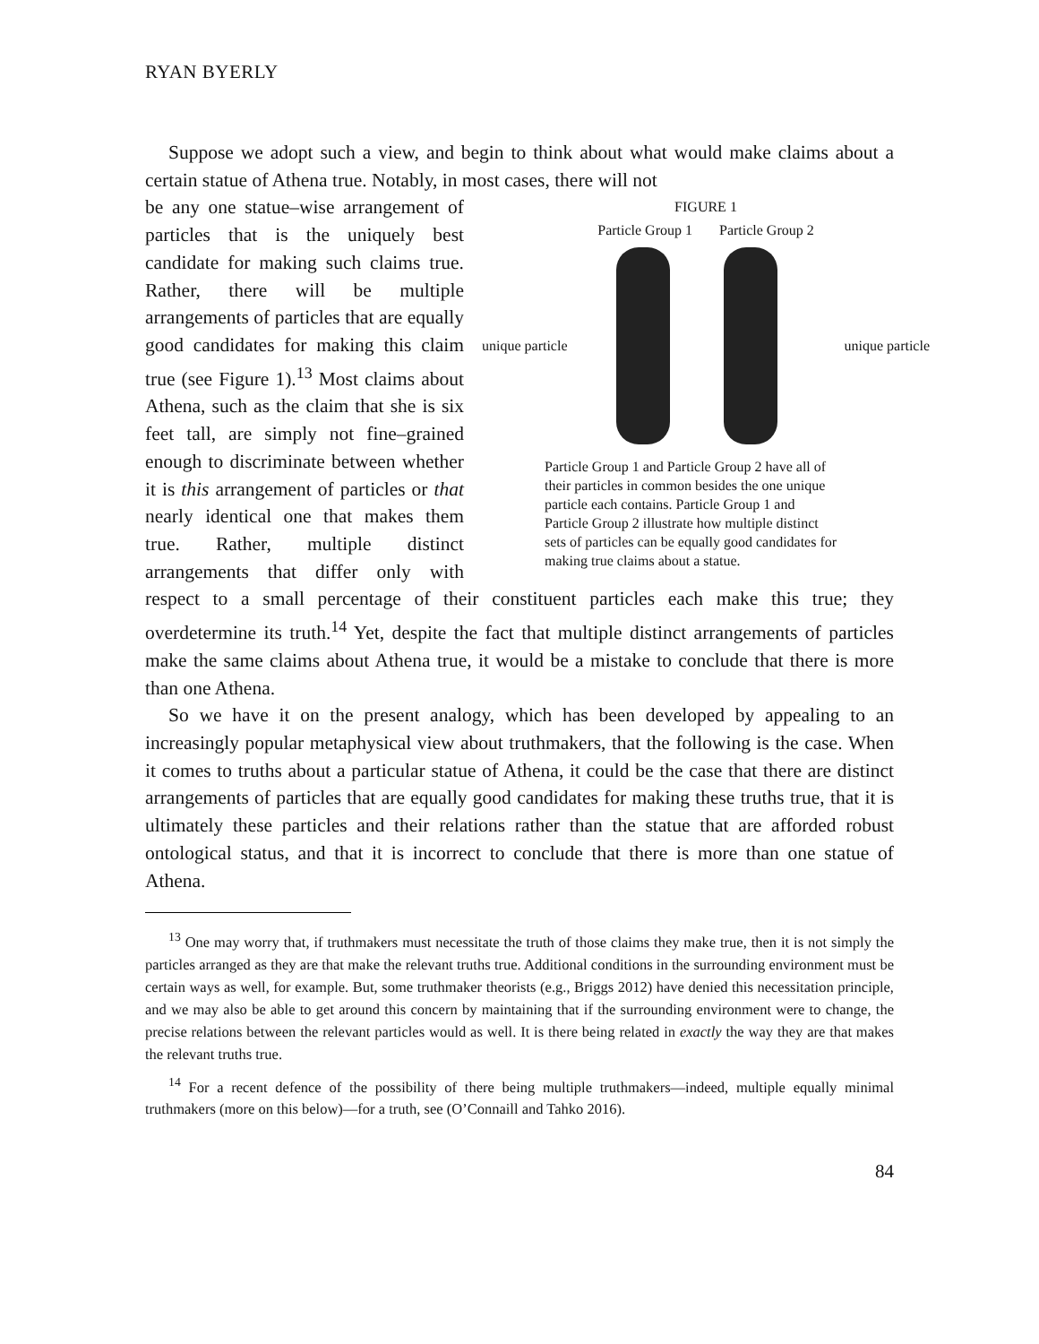RYAN BYERLY
Suppose we adopt such a view, and begin to think about what would make claims about a certain statue of Athena true. Notably, in most cases, there will not
FIGURE 1
Particle Group 1 Particle Group 2
unique particle unique particle
Particle Group 1 and Particle Group 2 have all of their particles in common besides the one unique particle each contains. Particle Group 1 and Particle Group 2 illustrate how multiple distinct sets of particles can be equally good candidates for making true claims about a statue.
be any one statue–wise arrangement of particles that is the uniquely best candidate for making such claims true. Rather, there will be multiple arrangements of particles that are equally good candidates for making this claim true (see Figure 1).<sup>13</sup> Most claims about Athena, such as the claim that she is six feet tall, are simply not fine–grained enough to discriminate between whether it is this arrangement of particles or that nearly identical one that makes them true. Rather, multiple distinct arrangements that differ only with respect to a small percentage of their constituent particles each make this true; they overdetermine its truth.<sup>14</sup> Yet, despite the fact that multiple distinct arrangements of particles make the same claims about Athena true, it would be a mistake to conclude that there is more than one Athena.
So we have it on the present analogy, which has been developed by appealing to an increasingly popular metaphysical view about truthmakers, that the following is the case. When it comes to truths about a particular statue of Athena, it could be the case that there are distinct arrangements of particles that are equally good candidates for making these truths true, that it is ultimately these particles and their relations rather than the statue that are afforded robust ontological status, and that it is incorrect to conclude that there is more than one statue of Athena.
<sup>13</sup> One may worry that, if truthmakers must necessitate the truth of those claims they make true, then it is not simply the particles arranged as they are that make the relevant truths true. Additional conditions in the surrounding environment must be certain ways as well, for example. But, some truthmaker theorists (e.g., Briggs 2012) have denied this necessitation principle, and we may also be able to get around this concern by maintaining that if the surrounding environment were to change, the precise relations between the relevant particles would as well. It is there being related in exactly the way they are that makes the relevant truths true.
<sup>14</sup> For a recent defence of the possibility of there being multiple truthmakers—indeed, multiple equally minimal truthmakers (more on this below)—for a truth, see (O’Connaill and Tahko 2016).
84